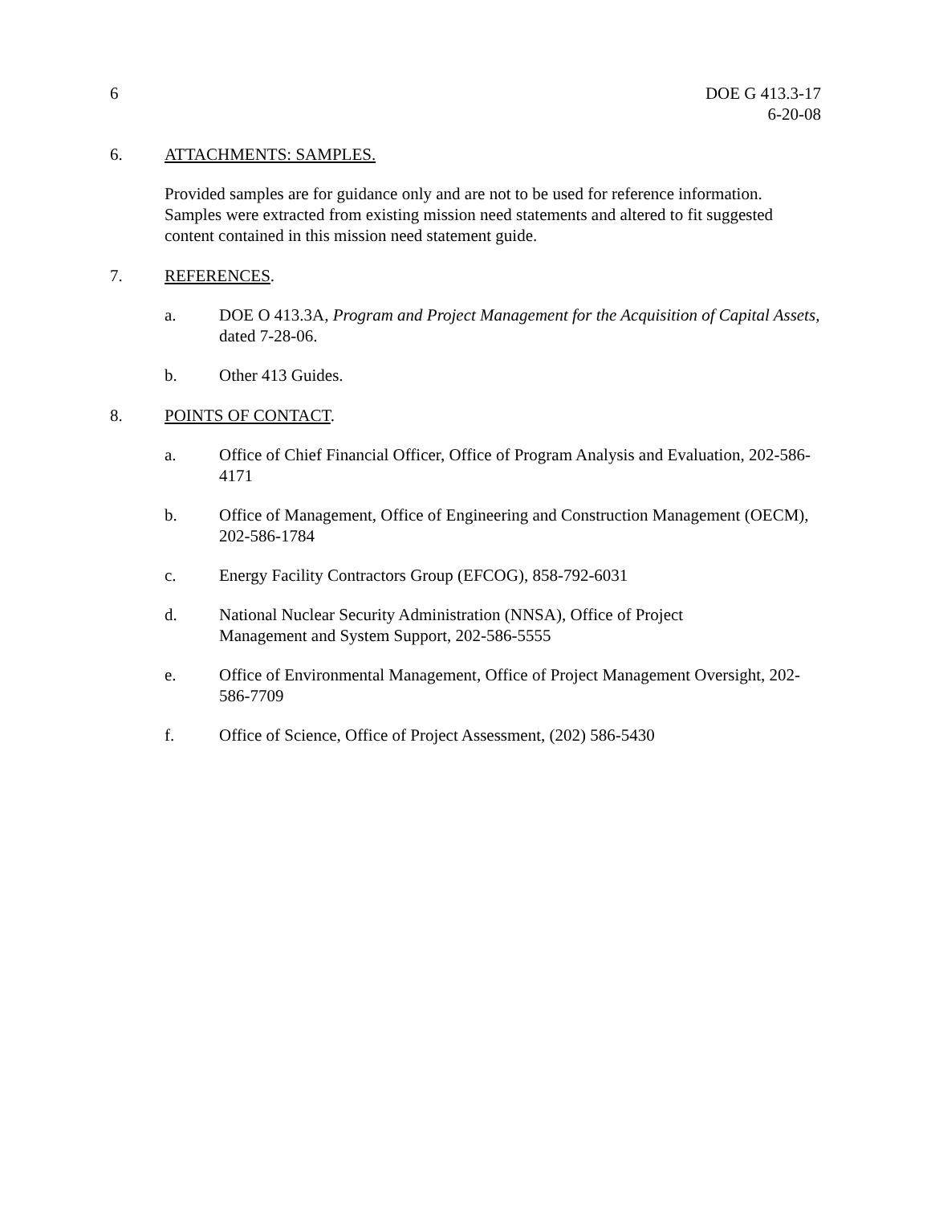6 DOE G 413.3-17
6-20-08
6. ATTACHMENTS: SAMPLES.
Provided samples are for guidance only and are not to be used for reference information. Samples were extracted from existing mission need statements and altered to fit suggested content contained in this mission need statement guide.
7. REFERENCES.
a. DOE O 413.3A, Program and Project Management for the Acquisition of Capital Assets, dated 7-28-06.
b. Other 413 Guides.
8. POINTS OF CONTACT.
a. Office of Chief Financial Officer, Office of Program Analysis and Evaluation, 202-586-4171
b. Office of Management, Office of Engineering and Construction Management (OECM), 202-586-1784
c. Energy Facility Contractors Group (EFCOG), 858-792-6031
d. National Nuclear Security Administration (NNSA), Office of Project
Management and System Support, 202-586-5555
e. Office of Environmental Management, Office of Project Management Oversight, 202-586-7709
f. Office of Science, Office of Project Assessment, (202) 586-5430